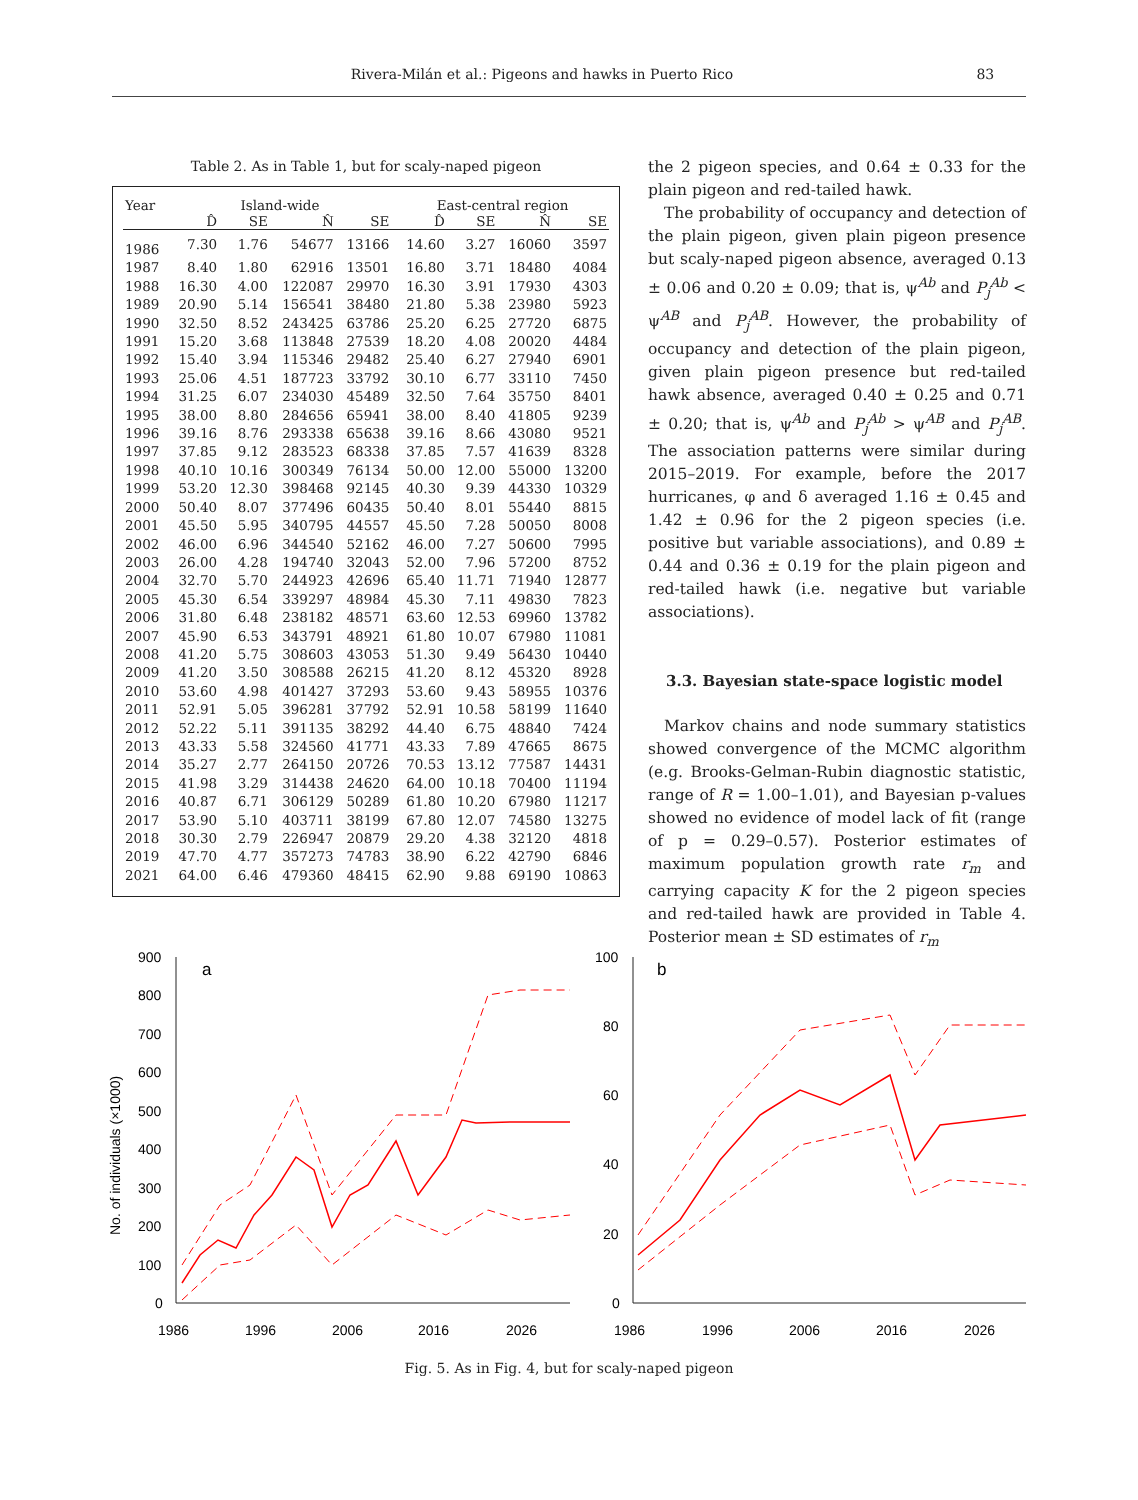Rivera-Milán et al.: Pigeons and hawks in Puerto Rico 83
Table 2. As in Table 1, but for scaly-naped pigeon
| Year | Island-wide | | | | | East-central region | | | |
| --- | --- | --- | --- | --- | --- | --- | --- | --- | --- |
| | D̂ | SE | N̂ | SE | | D̂ | SE | N̂ | SE |
| 1986 | 7.30 | 1.76 | 54677 | 13166 | | 14.60 | 3.27 | 16060 | 3597 |
| 1987 | 8.40 | 1.80 | 62916 | 13501 | | 16.80 | 3.71 | 18480 | 4084 |
| 1988 | 16.30 | 4.00 | 122087 | 29970 | | 16.30 | 3.91 | 17930 | 4303 |
| 1989 | 20.90 | 5.14 | 156541 | 38480 | | 21.80 | 5.38 | 23980 | 5923 |
| 1990 | 32.50 | 8.52 | 243425 | 63786 | | 25.20 | 6.25 | 27720 | 6875 |
| 1991 | 15.20 | 3.68 | 113848 | 27539 | | 18.20 | 4.08 | 20020 | 4484 |
| 1992 | 15.40 | 3.94 | 115346 | 29482 | | 25.40 | 6.27 | 27940 | 6901 |
| 1993 | 25.06 | 4.51 | 187723 | 33792 | | 30.10 | 6.77 | 33110 | 7450 |
| 1994 | 31.25 | 6.07 | 234030 | 45489 | | 32.50 | 7.64 | 35750 | 8401 |
| 1995 | 38.00 | 8.80 | 284656 | 65941 | | 38.00 | 8.40 | 41805 | 9239 |
| 1996 | 39.16 | 8.76 | 293338 | 65638 | | 39.16 | 8.66 | 43080 | 9521 |
| 1997 | 37.85 | 9.12 | 283523 | 68338 | | 37.85 | 7.57 | 41639 | 8328 |
| 1998 | 40.10 | 10.16 | 300349 | 76134 | | 50.00 | 12.00 | 55000 | 13200 |
| 1999 | 53.20 | 12.30 | 398468 | 92145 | | 40.30 | 9.39 | 44330 | 10329 |
| 2000 | 50.40 | 8.07 | 377496 | 60435 | | 50.40 | 8.01 | 55440 | 8815 |
| 2001 | 45.50 | 5.95 | 340795 | 44557 | | 45.50 | 7.28 | 50050 | 8008 |
| 2002 | 46.00 | 6.96 | 344540 | 52162 | | 46.00 | 7.27 | 50600 | 7995 |
| 2003 | 26.00 | 4.28 | 194740 | 32043 | | 52.00 | 7.96 | 57200 | 8752 |
| 2004 | 32.70 | 5.70 | 244923 | 42696 | | 65.40 | 11.71 | 71940 | 12877 |
| 2005 | 45.30 | 6.54 | 339297 | 48984 | | 45.30 | 7.11 | 49830 | 7823 |
| 2006 | 31.80 | 6.48 | 238182 | 48571 | | 63.60 | 12.53 | 69960 | 13782 |
| 2007 | 45.90 | 6.53 | 343791 | 48921 | | 61.80 | 10.07 | 67980 | 11081 |
| 2008 | 41.20 | 5.75 | 308603 | 43053 | | 51.30 | 9.49 | 56430 | 10440 |
| 2009 | 41.20 | 3.50 | 308588 | 26215 | | 41.20 | 8.12 | 45320 | 8928 |
| 2010 | 53.60 | 4.98 | 401427 | 37293 | | 53.60 | 9.43 | 58955 | 10376 |
| 2011 | 52.91 | 5.05 | 396281 | 37792 | | 52.91 | 10.58 | 58199 | 11640 |
| 2012 | 52.22 | 5.11 | 391135 | 38292 | | 44.40 | 6.75 | 48840 | 7424 |
| 2013 | 43.33 | 5.58 | 324560 | 41771 | | 43.33 | 7.89 | 47665 | 8675 |
| 2014 | 35.27 | 2.77 | 264150 | 20726 | | 70.53 | 13.12 | 77587 | 14431 |
| 2015 | 41.98 | 3.29 | 314438 | 24620 | | 64.00 | 10.18 | 70400 | 11194 |
| 2016 | 40.87 | 6.71 | 306129 | 50289 | | 61.80 | 10.20 | 67980 | 11217 |
| 2017 | 53.90 | 5.10 | 403711 | 38199 | | 67.80 | 12.07 | 74580 | 13275 |
| 2018 | 30.30 | 2.79 | 226947 | 20879 | | 29.20 | 4.38 | 32120 | 4818 |
| 2019 | 47.70 | 4.77 | 357273 | 74783 | | 38.90 | 6.22 | 42790 | 6846 |
| 2021 | 64.00 | 6.46 | 479360 | 48415 | | 62.90 | 9.88 | 69190 | 10863 |
the 2 pigeon species, and 0.64 ± 0.33 for the plain pigeon and red-tailed hawk.
The probability of occupancy and detection of the plain pigeon, given plain pigeon presence but scaly-naped pigeon absence, averaged 0.13 ± 0.06 and 0.20 ± 0.09; that is, ψ<sup>Ab</sup> and P<sub>j</sub><sup>Ab</sup> < ψ<sup>AB</sup> and P<sub>j</sub><sup>AB</sup>. However, the probability of occupancy and detection of the plain pigeon, given plain pigeon presence but red-tailed hawk absence, averaged 0.40 ± 0.25 and 0.71 ± 0.20; that is, ψ<sup>Ab</sup> and P<sub>j</sub><sup>Ab</sup> > ψ<sup>AB</sup> and P<sub>j</sub><sup>AB</sup>. The association patterns were similar during 2015–2019. For example, before the 2017 hurricanes, φ and δ averaged 1.16 ± 0.45 and 1.42 ± 0.96 for the 2 pigeon species (i.e. positive but variable associations), and 0.89 ± 0.44 and 0.36 ± 0.19 for the plain pigeon and red-tailed hawk (i.e. negative but variable associations).
3.3. Bayesian state-space logistic model
Markov chains and node summary statistics showed convergence of the MCMC algorithm (e.g. Brooks-Gelman-Rubin diagnostic statistic, range of R = 1.00–1.01), and Bayesian p-values showed no evidence of model lack of fit (range of p = 0.29–0.57). Posterior estimates of maximum population growth rate r<sub>m</sub> and carrying capacity K for the 2 pigeon species and red-tailed hawk are provided in Table 4. Posterior mean ± SD estimates of r<sub>m</sub>
No. of individuals (×1000)
900
800
700
600
500
400
300
200
100
0
1986
1996
2006
2016
2026
a
100
80
60
40
20
0
1986
1996
2006
2016
2026
b
Fig. 5. As in Fig. 4, but for scaly-naped pigeon